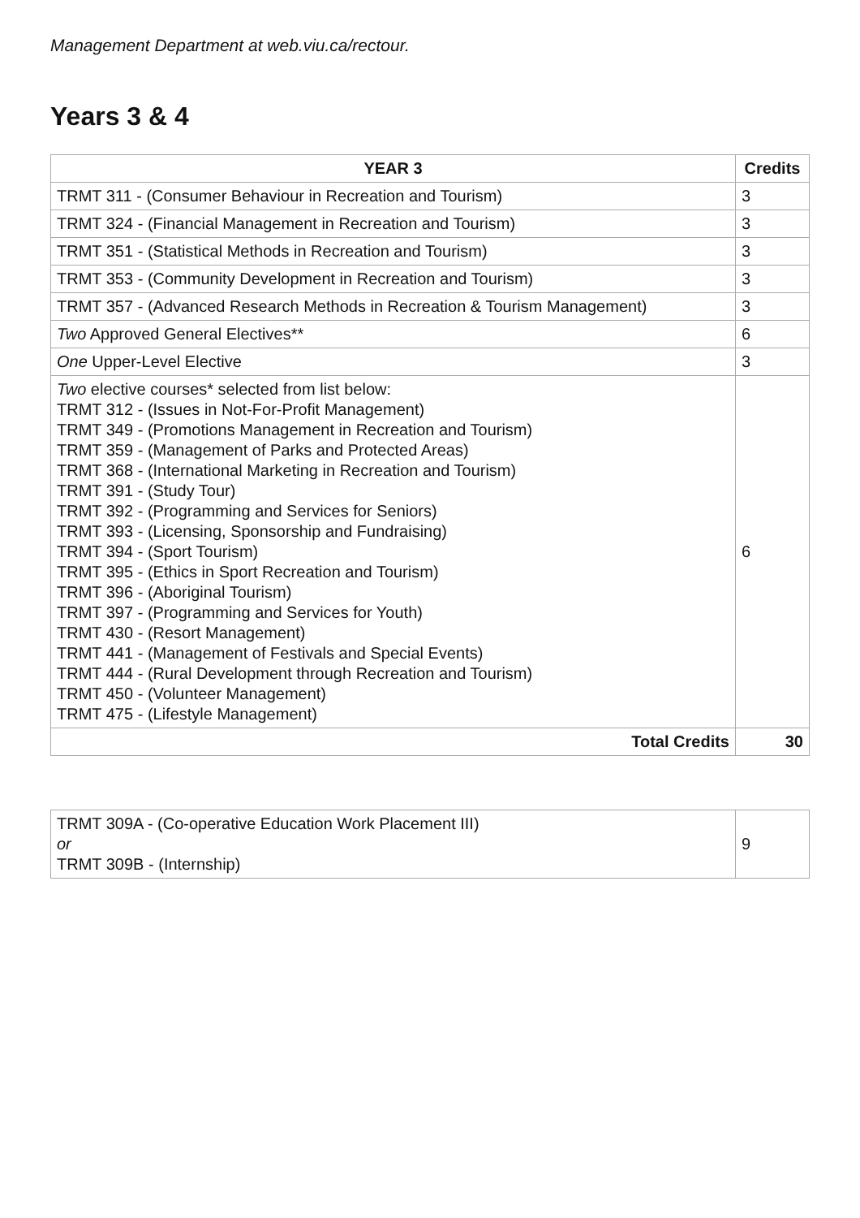Management Department at web.viu.ca/rectour.
Years 3 & 4
| YEAR 3 | Credits |
| --- | --- |
| TRMT 311 - (Consumer Behaviour in Recreation and Tourism) | 3 |
| TRMT 324 - (Financial Management in Recreation and Tourism) | 3 |
| TRMT 351 - (Statistical Methods in Recreation and Tourism) | 3 |
| TRMT 353 - (Community Development in Recreation and Tourism) | 3 |
| TRMT 357 - (Advanced Research Methods in Recreation & Tourism Management) | 3 |
| Two Approved General Electives** | 6 |
| One Upper-Level Elective | 3 |
| Two elective courses* selected from list below: TRMT 312 - (Issues in Not-For-Profit Management) TRMT 349 - (Promotions Management in Recreation and Tourism) TRMT 359 - (Management of Parks and Protected Areas) TRMT 368 - (International Marketing in Recreation and Tourism) TRMT 391 - (Study Tour) TRMT 392 - (Programming and Services for Seniors) TRMT 393 - (Licensing, Sponsorship and Fundraising) TRMT 394 - (Sport Tourism) TRMT 395 - (Ethics in Sport Recreation and Tourism) TRMT 396 - (Aboriginal Tourism) TRMT 397 - (Programming and Services for Youth) TRMT 430 - (Resort Management) TRMT 441 - (Management of Festivals and Special Events) TRMT 444 - (Rural Development through Recreation and Tourism) TRMT 450 - (Volunteer Management) TRMT 475 - (Lifestyle Management) | 6 |
| Total Credits | 30 |
| TRMT 309A - (Co-operative Education Work Placement III) or TRMT 309B - (Internship) | 9 |